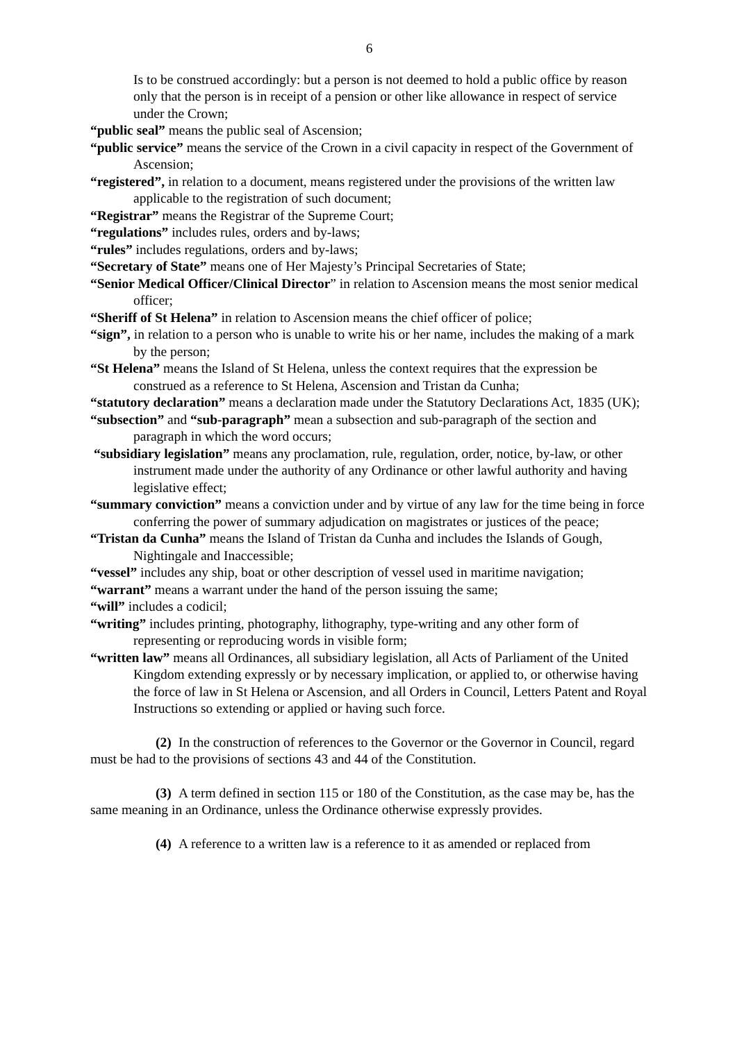6
Is to be construed accordingly: but a person is not deemed to hold a public office by reason only that the person is in receipt of a pension or other like allowance in respect of service under the Crown;
“public seal” means the public seal of Ascension;
“public service” means the service of the Crown in a civil capacity in respect of the Government of Ascension;
“registered”, in relation to a document, means registered under the provisions of the written law applicable to the registration of such document;
“Registrar” means the Registrar of the Supreme Court;
“regulations” includes rules, orders and by-laws;
“rules” includes regulations, orders and by-laws;
“Secretary of State” means one of Her Majesty’s Principal Secretaries of State;
“Senior Medical Officer/Clinical Director” in relation to Ascension means the most senior medical officer;
“Sheriff of St Helena” in relation to Ascension means the chief officer of police;
“sign”, in relation to a person who is unable to write his or her name, includes the making of a mark by the person;
“St Helena” means the Island of St Helena, unless the context requires that the expression be construed as a reference to St Helena, Ascension and Tristan da Cunha;
“statutory declaration” means a declaration made under the Statutory Declarations Act, 1835 (UK);
“subsection” and “sub-paragraph” mean a subsection and sub-paragraph of the section and paragraph in which the word occurs;
“subsidiary legislation” means any proclamation, rule, regulation, order, notice, by-law, or other instrument made under the authority of any Ordinance or other lawful authority and having legislative effect;
“summary conviction” means a conviction under and by virtue of any law for the time being in force conferring the power of summary adjudication on magistrates or justices of the peace;
“Tristan da Cunha” means the Island of Tristan da Cunha and includes the Islands of Gough, Nightingale and Inaccessible;
“vessel” includes any ship, boat or other description of vessel used in maritime navigation;
“warrant” means a warrant under the hand of the person issuing the same;
“will” includes a codicil;
“writing” includes printing, photography, lithography, type-writing and any other form of representing or reproducing words in visible form;
“written law” means all Ordinances, all subsidiary legislation, all Acts of Parliament of the United Kingdom extending expressly or by necessary implication, or applied to, or otherwise having the force of law in St Helena or Ascension, and all Orders in Council, Letters Patent and Royal Instructions so extending or applied or having such force.
(2) In the construction of references to the Governor or the Governor in Council, regard must be had to the provisions of sections 43 and 44 of the Constitution.
(3) A term defined in section 115 or 180 of the Constitution, as the case may be, has the same meaning in an Ordinance, unless the Ordinance otherwise expressly provides.
(4) A reference to a written law is a reference to it as amended or replaced from